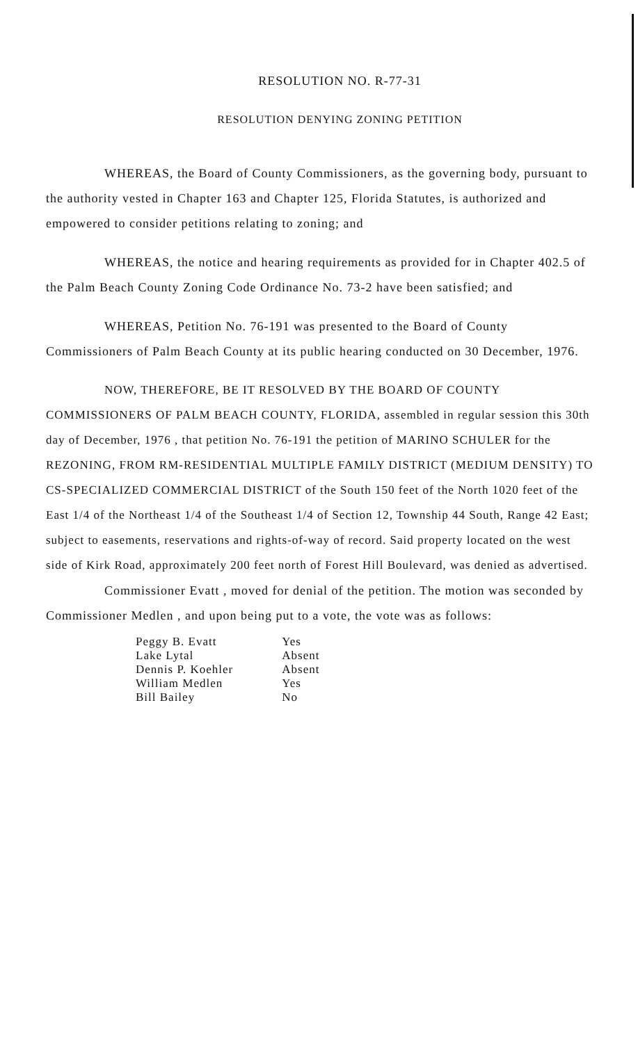RESOLUTION NO. R-77-31
RESOLUTION DENYING ZONING PETITION
WHEREAS, the Board of County Commissioners, as the governing body, pursuant to the authority vested in Chapter 163 and Chapter 125, Florida Statutes, is authorized and empowered to consider petitions relating to zoning; and
WHEREAS, the notice and hearing requirements as provided for in Chapter 402.5 of the Palm Beach County Zoning Code Ordinance No. 73-2 have been satisfied; and
WHEREAS, Petition No. 76-191 was presented to the Board of County Commissioners of Palm Beach County at its public hearing conducted on 30 December, 1976.
NOW, THEREFORE, BE IT RESOLVED BY THE BOARD OF COUNTY COMMISSIONERS OF PALM BEACH COUNTY, FLORIDA, assembled in regular session this 30th day of December, 1976 , that petition No. 76-191 the petition of MARINO SCHULER for the REZONING, FROM RM-RESIDENTIAL MULTIPLE FAMILY DISTRICT (MEDIUM DENSITY) TO CS-SPECIALIZED COMMERCIAL DISTRICT of the South 150 feet of the North 1020 feet of the East 1/4 of the Northeast 1/4 of the Southeast 1/4 of Section 12, Township 44 South, Range 42 East; subject to easements, reservations and rights-of-way of record. Said property located on the west side of Kirk Road, approximately 200 feet north of Forest Hill Boulevard, was denied as advertised.
Commissioner Evatt , moved for denial of the petition. The motion was seconded by Commissioner Medlen , and upon being put to a vote, the vote was as follows:
| Peggy B. Evatt | Yes |
| Lake Lytal | Absent |
| Dennis P. Koehler | Absent |
| William Medlen | Yes |
| Bill Bailey | No |